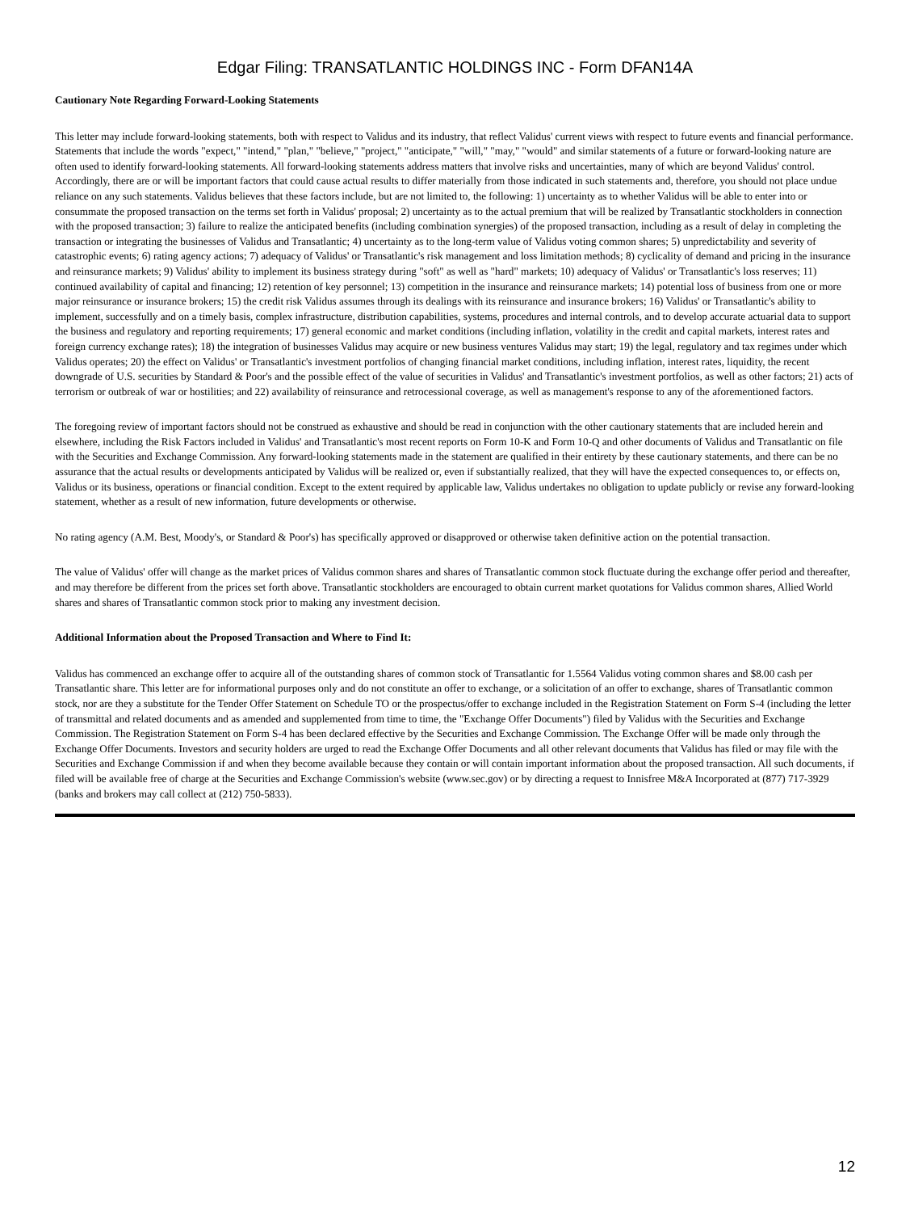Edgar Filing: TRANSATLANTIC HOLDINGS INC - Form DFAN14A
Cautionary Note Regarding Forward-Looking Statements
This letter may include forward-looking statements, both with respect to Validus and its industry, that reflect Validus' current views with respect to future events and financial performance. Statements that include the words "expect," "intend," "plan," "believe," "project," "anticipate," "will," "may," "would" and similar statements of a future or forward-looking nature are often used to identify forward-looking statements. All forward-looking statements address matters that involve risks and uncertainties, many of which are beyond Validus' control. Accordingly, there are or will be important factors that could cause actual results to differ materially from those indicated in such statements and, therefore, you should not place undue reliance on any such statements. Validus believes that these factors include, but are not limited to, the following: 1) uncertainty as to whether Validus will be able to enter into or consummate the proposed transaction on the terms set forth in Validus' proposal; 2) uncertainty as to the actual premium that will be realized by Transatlantic stockholders in connection with the proposed transaction; 3) failure to realize the anticipated benefits (including combination synergies) of the proposed transaction, including as a result of delay in completing the transaction or integrating the businesses of Validus and Transatlantic; 4) uncertainty as to the long-term value of Validus voting common shares; 5) unpredictability and severity of catastrophic events; 6) rating agency actions; 7) adequacy of Validus' or Transatlantic's risk management and loss limitation methods; 8) cyclicality of demand and pricing in the insurance and reinsurance markets; 9) Validus' ability to implement its business strategy during "soft" as well as "hard" markets; 10) adequacy of Validus' or Transatlantic's loss reserves; 11) continued availability of capital and financing; 12) retention of key personnel; 13) competition in the insurance and reinsurance markets; 14) potential loss of business from one or more major reinsurance or insurance brokers; 15) the credit risk Validus assumes through its dealings with its reinsurance and insurance brokers; 16) Validus' or Transatlantic's ability to implement, successfully and on a timely basis, complex infrastructure, distribution capabilities, systems, procedures and internal controls, and to develop accurate actuarial data to support the business and regulatory and reporting requirements; 17) general economic and market conditions (including inflation, volatility in the credit and capital markets, interest rates and foreign currency exchange rates); 18) the integration of businesses Validus may acquire or new business ventures Validus may start; 19) the legal, regulatory and tax regimes under which Validus operates; 20) the effect on Validus' or Transatlantic's investment portfolios of changing financial market conditions, including inflation, interest rates, liquidity, the recent downgrade of U.S. securities by Standard & Poor's and the possible effect of the value of securities in Validus' and Transatlantic's investment portfolios, as well as other factors; 21) acts of terrorism or outbreak of war or hostilities; and 22) availability of reinsurance and retrocessional coverage, as well as management's response to any of the aforementioned factors.
The foregoing review of important factors should not be construed as exhaustive and should be read in conjunction with the other cautionary statements that are included herein and elsewhere, including the Risk Factors included in Validus' and Transatlantic's most recent reports on Form 10-K and Form 10-Q and other documents of Validus and Transatlantic on file with the Securities and Exchange Commission. Any forward-looking statements made in the statement are qualified in their entirety by these cautionary statements, and there can be no assurance that the actual results or developments anticipated by Validus will be realized or, even if substantially realized, that they will have the expected consequences to, or effects on, Validus or its business, operations or financial condition. Except to the extent required by applicable law, Validus undertakes no obligation to update publicly or revise any forward-looking statement, whether as a result of new information, future developments or otherwise.
No rating agency (A.M. Best, Moody's, or Standard & Poor's) has specifically approved or disapproved or otherwise taken definitive action on the potential transaction.
The value of Validus' offer will change as the market prices of Validus common shares and shares of Transatlantic common stock fluctuate during the exchange offer period and thereafter, and may therefore be different from the prices set forth above. Transatlantic stockholders are encouraged to obtain current market quotations for Validus common shares, Allied World shares and shares of Transatlantic common stock prior to making any investment decision.
Additional Information about the Proposed Transaction and Where to Find It:
Validus has commenced an exchange offer to acquire all of the outstanding shares of common stock of Transatlantic for 1.5564 Validus voting common shares and $8.00 cash per Transatlantic share. This letter are for informational purposes only and do not constitute an offer to exchange, or a solicitation of an offer to exchange, shares of Transatlantic common stock, nor are they a substitute for the Tender Offer Statement on Schedule TO or the prospectus/offer to exchange included in the Registration Statement on Form S-4 (including the letter of transmittal and related documents and as amended and supplemented from time to time, the "Exchange Offer Documents") filed by Validus with the Securities and Exchange Commission. The Registration Statement on Form S-4 has been declared effective by the Securities and Exchange Commission. The Exchange Offer will be made only through the Exchange Offer Documents. Investors and security holders are urged to read the Exchange Offer Documents and all other relevant documents that Validus has filed or may file with the Securities and Exchange Commission if and when they become available because they contain or will contain important information about the proposed transaction. All such documents, if filed will be available free of charge at the Securities and Exchange Commission's website (www.sec.gov) or by directing a request to Innisfree M&A Incorporated at (877) 717-3929 (banks and brokers may call collect at (212) 750-5833).
12